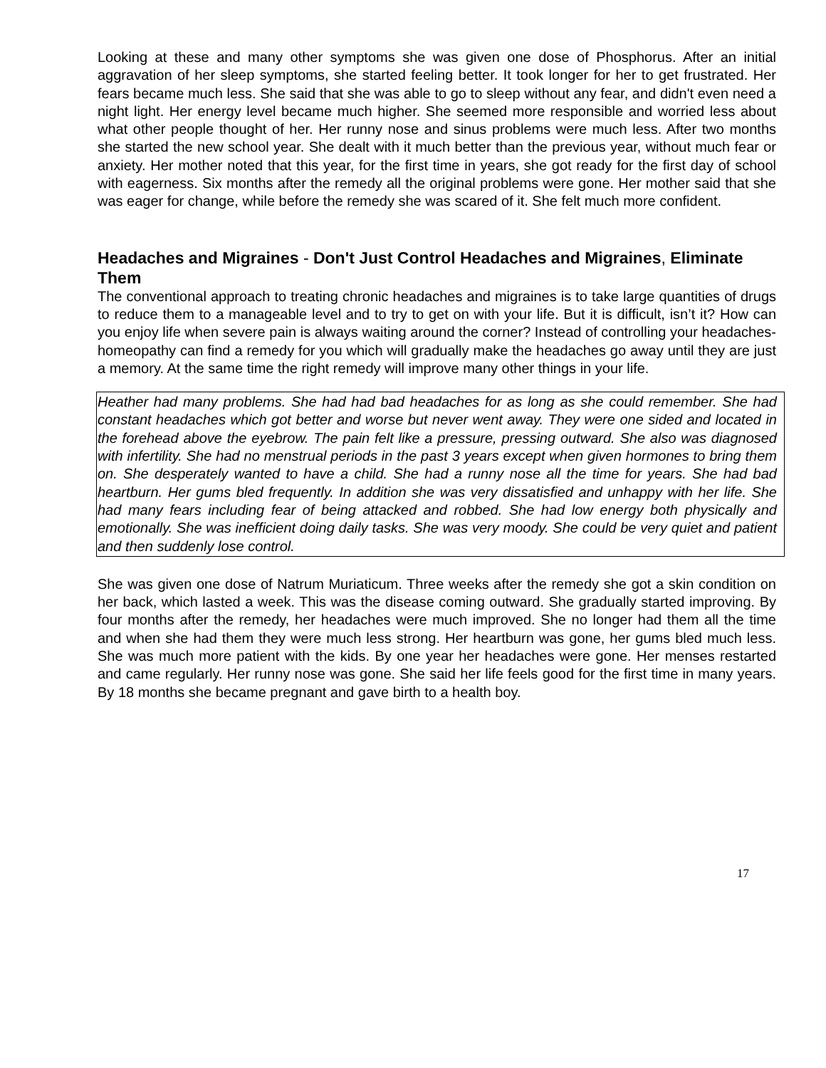Looking at these and many other symptoms she was given one dose of Phosphorus. After an initial aggravation of her sleep symptoms, she started feeling better. It took longer for her to get frustrated. Her fears became much less. She said that she was able to go to sleep without any fear, and didn't even need a night light. Her energy level became much higher. She seemed more responsible and worried less about what other people thought of her. Her runny nose and sinus problems were much less. After two months she started the new school year. She dealt with it much better than the previous year, without much fear or anxiety. Her mother noted that this year, for the first time in years, she got ready for the first day of school with eagerness. Six months after the remedy all the original problems were gone. Her mother said that she was eager for change, while before the remedy she was scared of it. She felt much more confident.
Headaches and Migraines - Don't Just Control Headaches and Migraines, Eliminate Them
The conventional approach to treating chronic headaches and migraines is to take large quantities of drugs to reduce them to a manageable level and to try to get on with your life. But it is difficult, isn’t it? How can you enjoy life when severe pain is always waiting around the corner? Instead of controlling your headaches- homeopathy can find a remedy for you which will gradually make the headaches go away until they are just a memory. At the same time the right remedy will improve many other things in your life.
Heather had many problems. She had had bad headaches for as long as she could remember. She had constant headaches which got better and worse but never went away. They were one sided and located in the forehead above the eyebrow. The pain felt like a pressure, pressing outward. She also was diagnosed with infertility. She had no menstrual periods in the past 3 years except when given hormones to bring them on. She desperately wanted to have a child. She had a runny nose all the time for years. She had bad heartburn. Her gums bled frequently. In addition she was very dissatisfied and unhappy with her life. She had many fears including fear of being attacked and robbed. She had low energy both physically and emotionally. She was inefficient doing daily tasks. She was very moody. She could be very quiet and patient and then suddenly lose control.
She was given one dose of Natrum Muriaticum. Three weeks after the remedy she got a skin condition on her back, which lasted a week. This was the disease coming outward. She gradually started improving. By four months after the remedy, her headaches were much improved. She no longer had them all the time and when she had them they were much less strong. Her heartburn was gone, her gums bled much less. She was much more patient with the kids. By one year her headaches were gone. Her menses restarted and came regularly. Her runny nose was gone. She said her life feels good for the first time in many years. By 18 months she became pregnant and gave birth to a health boy.
17